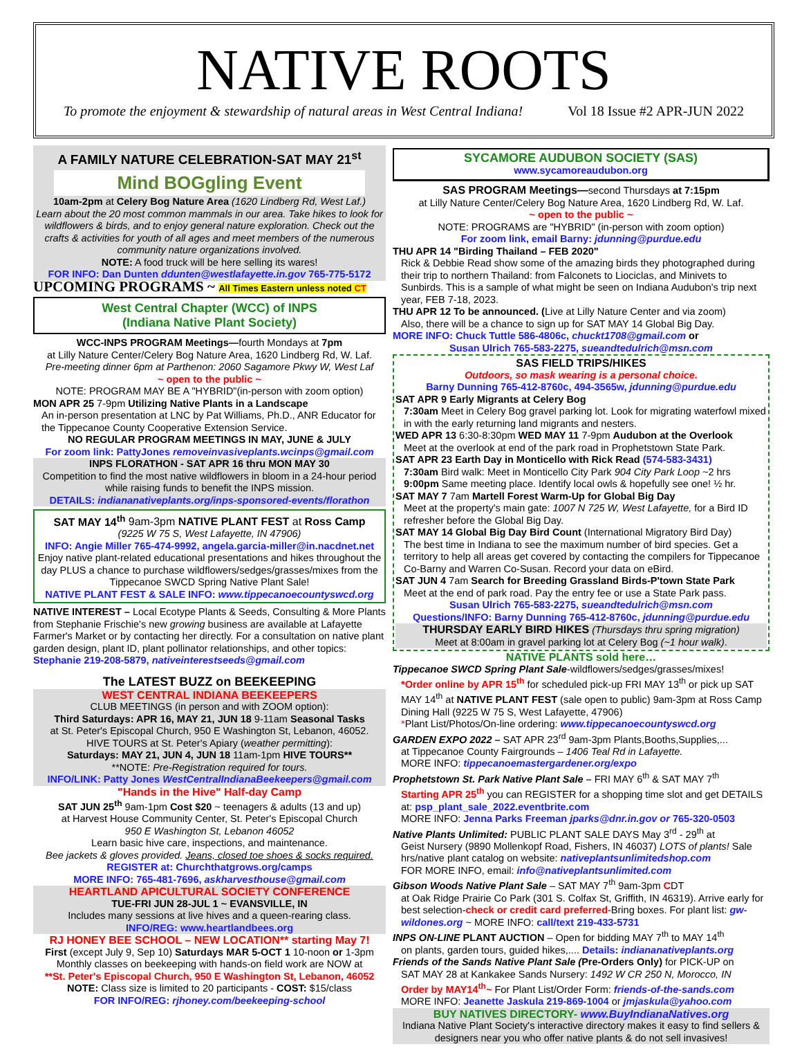NATIVE ROOTS
To promote the enjoyment & stewardship of natural areas in West Central Indiana! Vol 18 Issue #2 APR-JUN 2022
A FAMILY NATURE CELEBRATION-SAT MAY 21<sup>st</sup>
Mind BOGgling Event
10am-2pm at Celery Bog Nature Area (1620 Lindberg Rd, West Laf.)
Learn about the 20 most common mammals in our area. Take hikes to look for wildflowers & birds, and to enjoy general nature exploration. Check out the crafts & activities for youth of all ages and meet members of the numerous community nature organizations involved.
NOTE: A food truck will be here selling its wares!
FOR INFO: Dan Dunten ddunten@westlafayette.in.gov 765-775-5172
UPCOMING PROGRAMS ~ All Times Eastern unless noted CT
West Central Chapter (WCC) of INPS
(Indiana Native Plant Society)
WCC-INPS PROGRAM Meetings—fourth Mondays at 7pm
at Lilly Nature Center/Celery Bog Nature Area, 1620 Lindberg Rd, W. Laf.
Pre-meeting dinner 6pm at Parthenon: 2060 Sagamore Pkwy W, West Laf
~ open to the public ~
NOTE: PROGRAM MAY BE A "HYBRID"(in-person with zoom option)
MON APR 25 7-9pm Utilizing Native Plants in a Landscape
An in-person presentation at LNC by Pat Williams, Ph.D., ANR Educator for the Tippecanoe County Cooperative Extension Service.
NO REGULAR PROGRAM MEETINGS IN MAY, JUNE & JULY
For zoom link: PattyJones removeinvasiveplants.wcinps@gmail.com
INPS FLORATHON - SAT APR 16 thru MON MAY 30
Competition to find the most native wildflowers in bloom in a 24-hour period while raising funds to benefit the INPS mission.
DETAILS: indiananativeplants.org/inps-sponsored-events/florathon
SAT MAY 14<sup>th</sup> 9am-3pm NATIVE PLANT FEST at Ross Camp
(9225 W 75 S, West Lafayette, IN 47906)
INFO: Angie Miller 765-474-9992, angela.garcia-miller@in.nacdnet.net
Enjoy native plant-related educational presentations and hikes throughout the day PLUS a chance to purchase wildflowers/sedges/grasses/mixes from the Tippecanoe SWCD Spring Native Plant Sale!
NATIVE PLANT FEST & SALE INFO: www.tippecanoecountyswcd.org
NATIVE INTEREST – Local Ecotype Plants & Seeds, Consulting & More Plants from Stephanie Frischie's new growing business are available at Lafayette Farmer's Market or by contacting her directly. For a consultation on native plant garden design, plant ID, plant pollinator relationships, and other topics: Stephanie 219-208-5879, nativeinterestseeds@gmail.com
The LATEST BUZZ on BEEKEEPING
WEST CENTRAL INDIANA BEEKEEPERS
CLUB MEETINGS (in person and with ZOOM option):
Third Saturdays: APR 16, MAY 21, JUN 18 9-11am Seasonal Tasks
at St. Peter's Episcopal Church, 950 E Washington St, Lebanon, 46052.
HIVE TOURS at St. Peter's Apiary (weather permitting):
Saturdays: MAY 21, JUN 4, JUN 18 11am-1pm HIVE TOURS**
**NOTE: Pre-Registration required for tours.
INFO/LINK: Patty Jones WestCentralIndianaBeekeepers@gmail.com
"Hands in the Hive" Half-day Camp
SAT JUN 25<sup>th</sup> 9am-1pm Cost $20 ~ teenagers & adults (13 and up)
at Harvest House Community Center, St. Peter's Episcopal Church
950 E Washington St, Lebanon 46052
Learn basic hive care, inspections, and maintenance.
Bee jackets & gloves provided. Jeans, closed toe shoes & socks required.
REGISTER at: Churchthatgrows.org/camps
MORE INFO: 765-481-7696, askharvesthouse@gmail.com
HEARTLAND APICULTURAL SOCIETY CONFERENCE
TUE-FRI JUN 28-JUL 1 ~ EVANSVILLE, IN
Includes many sessions at live hives and a queen-rearing class.
INFO/REG: www.heartlandbees.org
RJ HONEY BEE SCHOOL – NEW LOCATION** starting May 7!
First (except July 9, Sep 10) Saturdays MAR 5-OCT 1 10-noon or 1-3pm
Monthly classes on beekeeping with hands-on field work are NOW at
**St. Peter's Episcopal Church, 950 E Washington St, Lebanon, 46052
NOTE: Class size is limited to 20 participants - COST: $15/class
FOR INFO/REG: rjhoney.com/beekeeping-school
SYCAMORE AUDUBON SOCIETY (SAS)
www.sycamoreaudubon.org
SAS PROGRAM Meetings—second Thursdays at 7:15pm
at Lilly Nature Center/Celery Bog Nature Area, 1620 Lindberg Rd, W. Laf.
~ open to the public ~
NOTE: PROGRAMS are "HYBRID" (in-person with zoom option)
For zoom link, email Barny: jdunning@purdue.edu
THU APR 14 "Birding Thailand – FEB 2020"
Rick & Debbie Read show some of the amazing birds they photographed during their trip to northern Thailand: from Falconets to Liociclas, and Minivets to Sunbirds. This is a sample of what might be seen on Indiana Audubon's trip next year, FEB 7-18, 2023.
THU APR 12 To be announced. (Live at Lilly Nature Center and via zoom)
Also, there will be a chance to sign up for SAT MAY 14 Global Big Day.
MORE INFO: Chuck Tuttle 586-4806c, chuckt1708@gmail.com or
Susan Ulrich 765-583-2275, sueandtedulrich@msn.com
SAS FIELD TRIPS/HIKES
Outdoors, so mask wearing is a personal choice.
Barny Dunning 765-412-8760c, 494-3565w, jdunning@purdue.edu
SAT APR 9 Early Migrants at Celery Bog
7:30am Meet in Celery Bog gravel parking lot. Look for migrating waterfowl mixed in with the early returning land migrants and nesters.
WED APR 13 6:30-8:30pm WED MAY 11 7-9pm Audubon at the Overlook
Meet at the overlook at end of the park road in Prophetstown State Park.
SAT APR 23 Earth Day in Monticello with Rick Read (574-583-3431)
7:30am Bird walk: Meet in Monticello City Park 904 City Park Loop ~2 hrs
9:00pm Same meeting place. Identify local owls & hopefully see one! ½ hr.
SAT MAY 7 7am Martell Forest Warm-Up for Global Big Day
Meet at the property's main gate: 1007 N 725 W, West Lafayette, for a Bird ID refresher before the Global Big Day.
SAT MAY 14 Global Big Day Bird Count (International Migratory Bird Day)
The best time in Indiana to see the maximum number of bird species. Get a territory to help all areas get covered by contacting the compilers for Tippecanoe Co-Barny and Warren Co-Susan. Record your data on eBird.
SAT JUN 4 7am Search for Breeding Grassland Birds-P'town State Park
Meet at the end of park road. Pay the entry fee or use a State Park pass.
Susan Ulrich 765-583-2275, sueandtedulrich@msn.com
Questions/INFO: Barny Dunning 765-412-8760c, jdunning@purdue.edu
THURSDAY EARLY BIRD HIKES (Thursdays thru spring migration)
Meet at 8:00am in gravel parking lot at Celery Bog (~1 hour walk).
NATIVE PLANTS sold here…
Tippecanoe SWCD Spring Plant Sale-wildflowers/sedges/grasses/mixes!
*Order online by APR 15<sup>th</sup> for scheduled pick-up FRI MAY 13<sup>th</sup> or pick up SAT MAY 14<sup>th</sup> at NATIVE PLANT FEST (sale open to public) 9am-3pm at Ross Camp Dining Hall (9225 W 75 S, West Lafayette, 47906)
*Plant List/Photos/On-line ordering: www.tippecanoecountyswcd.org
GARDEN EXPO 2022 – SAT APR 23<sup>rd</sup> 9am-3pm Plants,Booths,Supplies,...
at Tippecanoe County Fairgrounds – 1406 Teal Rd in Lafayette.
MORE INFO: tippecanoemastergardener.org/expo
Prophetstown St. Park Native Plant Sale – FRI MAY 6<sup>th</sup> & SAT MAY 7<sup>th</sup>
Starting APR 25<sup>th</sup> you can REGISTER for a shopping time slot and get DETAILS at: psp_plant_sale_2022.eventbrite.com
MORE INFO: Jenna Parks Freeman jparks@dnr.in.gov or 765-320-0503
Native Plants Unlimited: PUBLIC PLANT SALE DAYS May 3<sup>rd</sup> - 29<sup>th</sup> at
Geist Nursery (9890 Mollenkopf Road, Fishers, IN 46037) LOTS of plants! Sale hrs/native plant catalog on website: nativeplantsunlimitedshop.com
FOR MORE INFO, email: info@nativeplantsunlimited.com
Gibson Woods Native Plant Sale – SAT MAY 7<sup>th</sup> 9am-3pm CDT
at Oak Ridge Prairie Co Park (301 S. Colfax St, Griffith, IN 46319). Arrive early for best selection-check or credit card preferred-Bring boxes. For plant list: gw-wildones.org ~ MORE INFO: call/text 219-433-5731
INPS ON-LINE PLANT AUCTION – Open for bidding MAY 7<sup>th</sup> to MAY 14<sup>th</sup>
on plants, garden tours, guided hikes,.... Details: indiananativeplants.org
Friends of the Sands Native Plant Sale (Pre-Orders Only) for PICK-UP on
SAT MAY 28 at Kankakee Sands Nursery: 1492 W CR 250 N, Morocco, IN
Order by MAY14<sup>th</sup>~ For Plant List/Order Form: friends-of-the-sands.com
MORE INFO: Jeanette Jaskula 219-869-1004 or jmjaskula@yahoo.com
BUY NATIVES DIRECTORY- www.BuyIndianaNatives.org
Indiana Native Plant Society's interactive directory makes it easy to find sellers & designers near you who offer native plants & do not sell invasives!